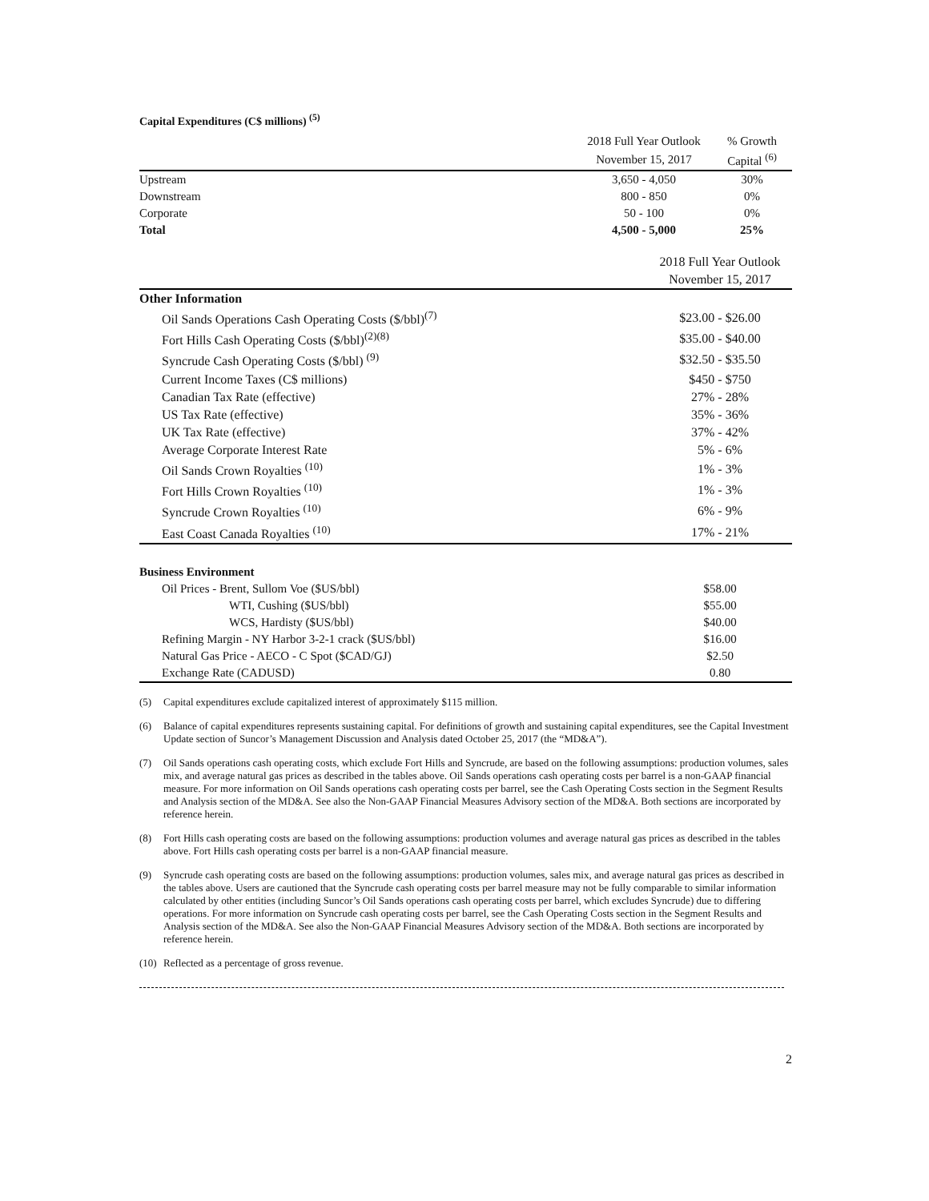Capital Expenditures (C$ millions) <sup>(5)</sup>
| | 2018 Full Year Outlook | % Growth |
| --- | --- | --- |
| | November 15, 2017 | Capital <sup>(6)</sup> |
| Upstream | 3,650 - 4,050 | 30% |
| Downstream | 800 - 850 | 0% |
| Corporate | 50 - 100 | 0% |
| Total | 4,500 - 5,000 | 25% |
| | 2018 Full Year Outlook |
| --- | --- |
| | November 15, 2017 |
| Other Information | |
| Oil Sands Operations Cash Operating Costs ($/bbl)<sup>(7)</sup> | $23.00 - $26.00 |
| Fort Hills Cash Operating Costs ($/bbl)<sup>(2)(8)</sup> | $35.00 - $40.00 |
| Syncrude Cash Operating Costs ($/bbl) <sup>(9)</sup> | $32.50 - $35.50 |
| Current Income Taxes (C$ millions) | $450 - $750 |
| Canadian Tax Rate (effective) | 27% - 28% |
| US Tax Rate (effective) | 35% - 36% |
| UK Tax Rate (effective) | 37% - 42% |
| Average Corporate Interest Rate | 5% - 6% |
| Oil Sands Crown Royalties <sup>(10)</sup> | 1% - 3% |
| Fort Hills Crown Royalties <sup>(10)</sup> | 1% - 3% |
| Syncrude Crown Royalties <sup>(10)</sup> | 6% - 9% |
| East Coast Canada Royalties <sup>(10)</sup> | 17% - 21% |
| Business Environment | |
| Oil Prices - Brent, Sullom Voe ($US/bbl) | $58.00 |
| WTI, Cushing ($US/bbl) | $55.00 |
| WCS, Hardisty ($US/bbl) | $40.00 |
| Refining Margin - NY Harbor 3-2-1 crack ($US/bbl) | $16.00 |
| Natural Gas Price - AECO - C Spot ($CAD/GJ) | $2.50 |
| Exchange Rate (CADUSD) | 0.80 |
(5) Capital expenditures exclude capitalized interest of approximately $115 million.
(6) Balance of capital expenditures represents sustaining capital. For definitions of growth and sustaining capital expenditures, see the Capital Investment Update section of Suncor’s Management Discussion and Analysis dated October 25, 2017 (the “MD&A”).
(7) Oil Sands operations cash operating costs, which exclude Fort Hills and Syncrude, are based on the following assumptions: production volumes, sales mix, and average natural gas prices as described in the tables above. Oil Sands operations cash operating costs per barrel is a non-GAAP financial measure. For more information on Oil Sands operations cash operating costs per barrel, see the Cash Operating Costs section in the Segment Results and Analysis section of the MD&A. See also the Non-GAAP Financial Measures Advisory section of the MD&A. Both sections are incorporated by reference herein.
(8) Fort Hills cash operating costs are based on the following assumptions: production volumes and average natural gas prices as described in the tables above. Fort Hills cash operating costs per barrel is a non-GAAP financial measure.
(9) Syncrude cash operating costs are based on the following assumptions: production volumes, sales mix, and average natural gas prices as described in the tables above. Users are cautioned that the Syncrude cash operating costs per barrel measure may not be fully comparable to similar information calculated by other entities (including Suncor’s Oil Sands operations cash operating costs per barrel, which excludes Syncrude) due to differing operations. For more information on Syncrude cash operating costs per barrel, see the Cash Operating Costs section in the Segment Results and Analysis section of the MD&A. See also the Non-GAAP Financial Measures Advisory section of the MD&A. Both sections are incorporated by reference herein.
(10)
Reflected as a percentage of gross revenue.
2